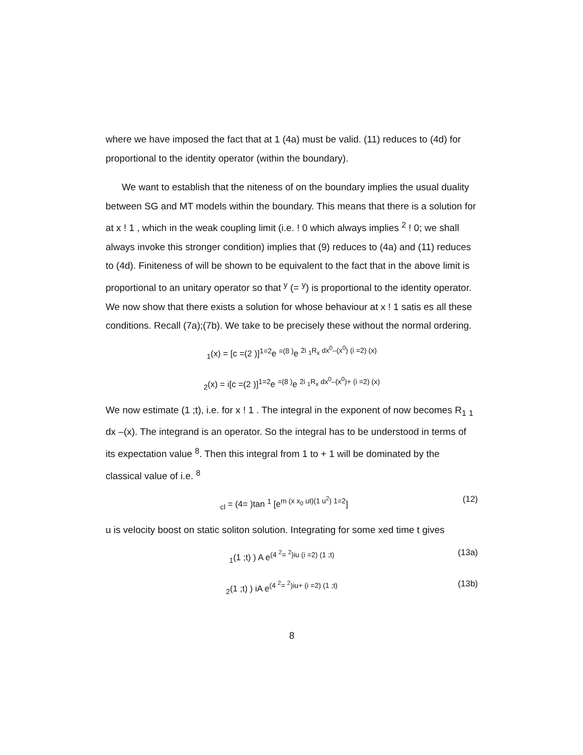where we have imposed the fact that at 1 (4a) must be valid. (11) reduces to (4d) for proportional to the identity operator (within the boundary).
We want to establish that the niteness of on the boundary implies the usual duality between SG and MT models within the boundary. This means that there is a solution for at x ! 1 , which in the weak coupling limit (i.e. ! 0 which always implies <sup>2</sup> ! 0; we shall always invoke this stronger condition) implies that (9) reduces to (4a) and (11) reduces to (4d). Finiteness of will be shown to be equivalent to the fact that in the above limit is proportional to an unitary operator so that <sup>y</sup> (= <sup>y</sup>) is proportional to the identity operator. We now show that there exists a solution for whose behaviour at x ! 1 satis es all these conditions. Recall (7a);(7b). We take to be precisely these without the normal ordering.
<sub>1</sub>(x) = [c =(2 )]<sup>1=2</sup>e <sup>=(8 )</sup>e <sup>2i <sub>1</sub>R<sub>x</sub> dx<sup>0</sup>–(x<sup>0</sup>) (i =2) (x)</sup>
<sub>2</sub>(x) = i[c =(2 )]<sup>1=2</sup>e <sup>=(8 )</sup>e <sup>2i <sub>1</sub>R<sub>x</sub> dx<sup>0</sup>–(x<sup>0</sup>)+ (i =2) (x)</sup>
We now estimate (1 ;t), i.e. for x ! 1 . The integral in the exponent of now becomes R<sub>1</sub> <sub>1</sub> dx –(x). The integrand is an operator. So the integral has to be understood in terms of its expectation value <sup>8</sup>. Then this integral from 1 to + 1 will be dominated by the classical value of i.e. <sup>8</sup>
<sub>cl</sub> = (4= )tan <sup>1</sup> [e<sup>m (x x<sub>0</sub> ut)(1 u<sup>2</sup>) 1=2</sup>] (12)
u is velocity boost on static soliton solution. Integrating for some xed time t gives
<sub>1</sub>(1 ;t) ) A e<sup>(4 <sup>2</sup>= <sup>2</sup>)iu (i =2) (1 ;t)</sup> (13a)
<sub>2</sub>(1 ;t) ) iA e<sup>(4 <sup>2</sup>= <sup>2</sup>)iu+ (i =2) (1 ;t)</sup> (13b)
8